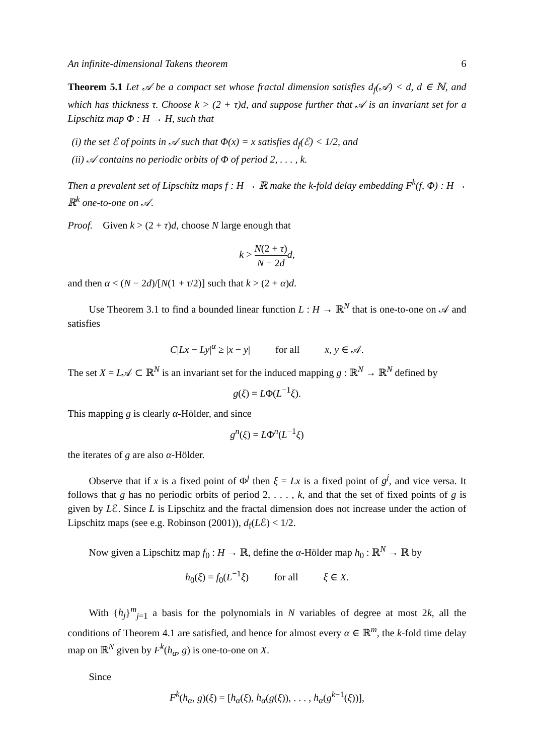An infinite-dimensional Takens theorem 6
Theorem 5.1 Let 𝒜 be a compact set whose fractal dimension satisfies d<sub>f</sub>(𝒜) < d, d ∈ ℕ, and which has thickness τ. Choose k > (2 + τ)d, and suppose further that 𝒜 is an invariant set for a Lipschitz map Φ : H → H, such that
(i) the set ℰ of points in 𝒜 such that Φ(x) = x satisfies d<sub>f</sub>(ℰ) < 1/2, and
(ii) 𝒜 contains no periodic orbits of Φ of period 2, . . . , k.
Then a prevalent set of Lipschitz maps f : H → ℝ make the k-fold delay embedding F<sup>k</sup>(f, Φ) : H → ℝ<sup>k</sup> one-to-one on 𝒜.
Proof. Given k > (2 + τ)d, choose N large enough that
k > N(2 + τ) N − 2d d,
and then α < (N − 2d)/[N(1 + τ/2)] such that k > (2 + α)d.
Use Theorem 3.1 to find a bounded linear function L : H → ℝ<sup>N</sup> that is one-to-one on 𝒜 and satisfies
C|Lx − Ly|<sup>α</sup> ≥ |x − y| for all x, y ∈ 𝒜.
The set X = L𝒜 ⊂ ℝ<sup>N</sup> is an invariant set for the induced mapping g : ℝ<sup>N</sup> → ℝ<sup>N</sup> defined by
g(ξ) = LΦ(L<sup>−1</sup>ξ).
This mapping g is clearly α-Hölder, and since
g<sup>n</sup>(ξ) = LΦ<sup>n</sup>(L<sup>−1</sup>ξ)
the iterates of g are also α-Hölder.
Observe that if x is a fixed point of Φ<sup>j</sup> then ξ = Lx is a fixed point of g<sup>j</sup>, and vice versa. It follows that g has no periodic orbits of period 2, . . . , k, and that the set of fixed points of g is given by Lℰ. Since L is Lipschitz and the fractal dimension does not increase under the action of Lipschitz maps (see e.g. Robinson (2001)), d<sub>f</sub>(Lℰ) < 1/2.
Now given a Lipschitz map f<sub>0</sub> : H → ℝ, define the α-Hölder map h<sub>0</sub> : ℝ<sup>N</sup> → ℝ by
h<sub>0</sub>(ξ) = f<sub>0</sub>(L<sup>−1</sup>ξ) for all ξ ∈ X.
With {h<sub>j</sub>}<sup>m</sup><sub>j=1</sub> a basis for the polynomials in N variables of degree at most 2k, all the conditions of Theorem 4.1 are satisfied, and hence for almost every α ∈ ℝ<sup>m</sup>, the k-fold time delay map on ℝ<sup>N</sup> given by F<sup>k</sup>(h<sub>α</sub>, g) is one-to-one on X.
Since
F<sup>k</sup>(h<sub>α</sub>, g)(ξ) = [h<sub>α</sub>(ξ), h<sub>α</sub>(g(ξ)), . . . , h<sub>α</sub>(g<sup>k−1</sup>(ξ))],